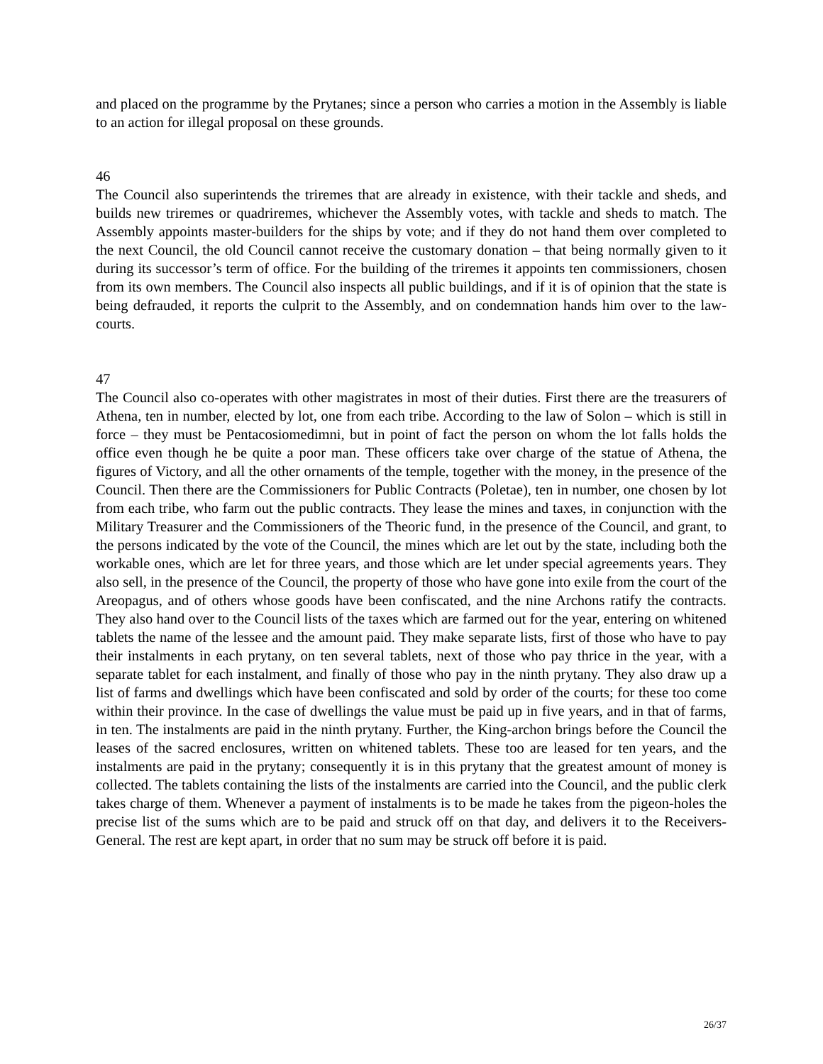and placed on the programme by the Prytanes; since a person who carries a motion in the Assembly is liable to an action for illegal proposal on these grounds.
46
The Council also superintends the triremes that are already in existence, with their tackle and sheds, and builds new triremes or quadriremes, whichever the Assembly votes, with tackle and sheds to match. The Assembly appoints master-builders for the ships by vote; and if they do not hand them over completed to the next Council, the old Council cannot receive the customary donation – that being normally given to it during its successor’s term of office. For the building of the triremes it appoints ten commissioners, chosen from its own members. The Council also inspects all public buildings, and if it is of opinion that the state is being defrauded, it reports the culprit to the Assembly, and on condemnation hands him over to the law-courts.
47
The Council also co-operates with other magistrates in most of their duties. First there are the treasurers of Athena, ten in number, elected by lot, one from each tribe. According to the law of Solon – which is still in force – they must be Pentacosiomedimni, but in point of fact the person on whom the lot falls holds the office even though he be quite a poor man. These officers take over charge of the statue of Athena, the figures of Victory, and all the other ornaments of the temple, together with the money, in the presence of the Council. Then there are the Commissioners for Public Contracts (Poletae), ten in number, one chosen by lot from each tribe, who farm out the public contracts. They lease the mines and taxes, in conjunction with the Military Treasurer and the Commissioners of the Theoric fund, in the presence of the Council, and grant, to the persons indicated by the vote of the Council, the mines which are let out by the state, including both the workable ones, which are let for three years, and those which are let under special agreements years. They also sell, in the presence of the Council, the property of those who have gone into exile from the court of the Areopagus, and of others whose goods have been confiscated, and the nine Archons ratify the contracts. They also hand over to the Council lists of the taxes which are farmed out for the year, entering on whitened tablets the name of the lessee and the amount paid. They make separate lists, first of those who have to pay their instalments in each prytany, on ten several tablets, next of those who pay thrice in the year, with a separate tablet for each instalment, and finally of those who pay in the ninth prytany. They also draw up a list of farms and dwellings which have been confiscated and sold by order of the courts; for these too come within their province. In the case of dwellings the value must be paid up in five years, and in that of farms, in ten. The instalments are paid in the ninth prytany. Further, the King-archon brings before the Council the leases of the sacred enclosures, written on whitened tablets. These too are leased for ten years, and the instalments are paid in the prytany; consequently it is in this prytany that the greatest amount of money is collected. The tablets containing the lists of the instalments are carried into the Council, and the public clerk takes charge of them. Whenever a payment of instalments is to be made he takes from the pigeon-holes the precise list of the sums which are to be paid and struck off on that day, and delivers it to the Receivers-General. The rest are kept apart, in order that no sum may be struck off before it is paid.
26/37